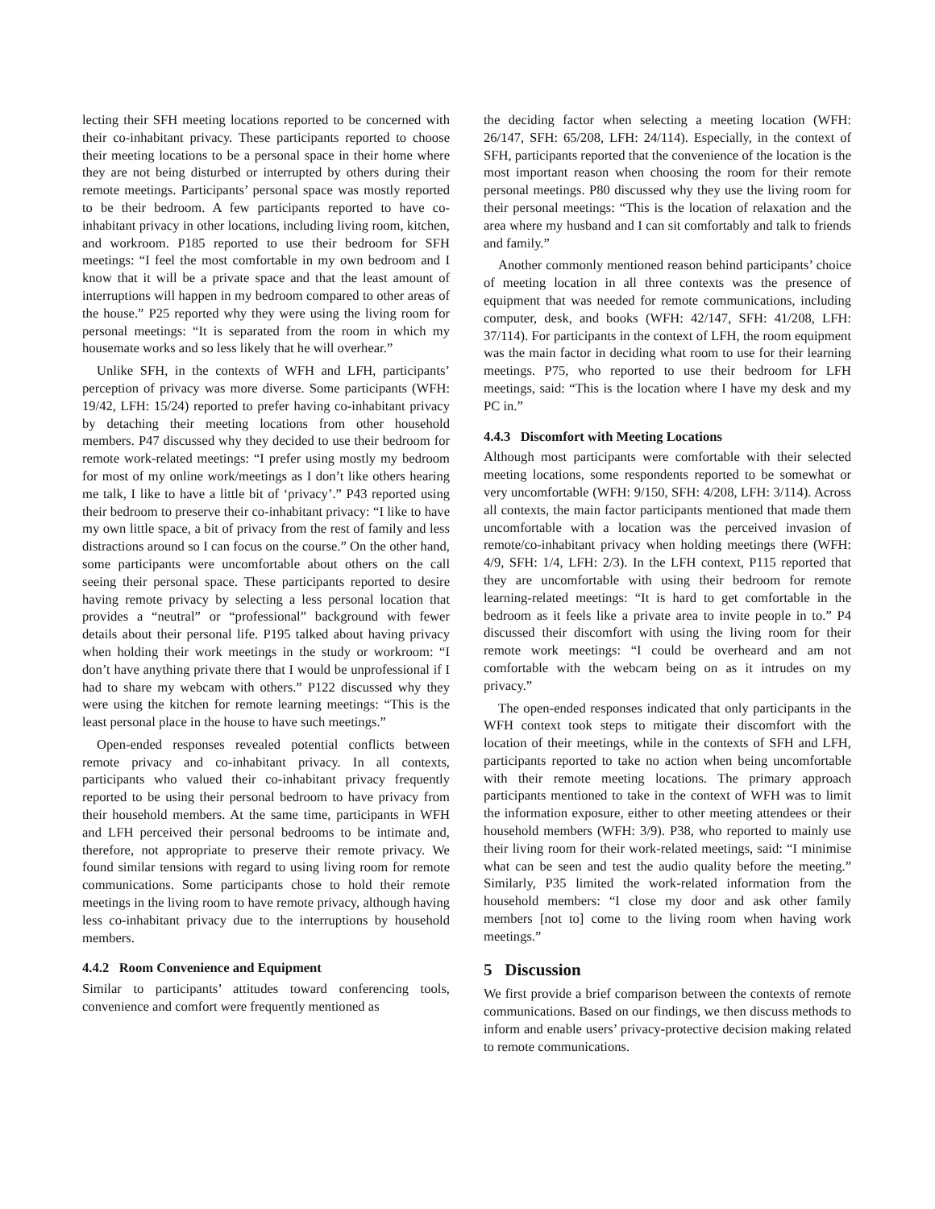lecting their SFH meeting locations reported to be concerned with their co-inhabitant privacy. These participants reported to choose their meeting locations to be a personal space in their home where they are not being disturbed or interrupted by others during their remote meetings. Participants’ personal space was mostly reported to be their bedroom. A few participants reported to have co-inhabitant privacy in other locations, including living room, kitchen, and workroom. P185 reported to use their bedroom for SFH meetings: “I feel the most comfortable in my own bedroom and I know that it will be a private space and that the least amount of interruptions will happen in my bedroom compared to other areas of the house.” P25 reported why they were using the living room for personal meetings: “It is separated from the room in which my housemate works and so less likely that he will overhear.”
Unlike SFH, in the contexts of WFH and LFH, participants’ perception of privacy was more diverse. Some participants (WFH: 19/42, LFH: 15/24) reported to prefer having co-inhabitant privacy by detaching their meeting locations from other household members. P47 discussed why they decided to use their bedroom for remote work-related meetings: “I prefer using mostly my bedroom for most of my online work/meetings as I don’t like others hearing me talk, I like to have a little bit of ‘privacy’.” P43 reported using their bedroom to preserve their co-inhabitant privacy: “I like to have my own little space, a bit of privacy from the rest of family and less distractions around so I can focus on the course.” On the other hand, some participants were uncomfortable about others on the call seeing their personal space. These participants reported to desire having remote privacy by selecting a less personal location that provides a “neutral” or “professional” background with fewer details about their personal life. P195 talked about having privacy when holding their work meetings in the study or workroom: “I don’t have anything private there that I would be unprofessional if I had to share my webcam with others.” P122 discussed why they were using the kitchen for remote learning meetings: “This is the least personal place in the house to have such meetings.”
Open-ended responses revealed potential conflicts between remote privacy and co-inhabitant privacy. In all contexts, participants who valued their co-inhabitant privacy frequently reported to be using their personal bedroom to have privacy from their household members. At the same time, participants in WFH and LFH perceived their personal bedrooms to be intimate and, therefore, not appropriate to preserve their remote privacy. We found similar tensions with regard to using living room for remote communications. Some participants chose to hold their remote meetings in the living room to have remote privacy, although having less co-inhabitant privacy due to the interruptions by household members.
4.4.2 Room Convenience and Equipment
Similar to participants’ attitudes toward conferencing tools, convenience and comfort were frequently mentioned as
the deciding factor when selecting a meeting location (WFH: 26/147, SFH: 65/208, LFH: 24/114). Especially, in the context of SFH, participants reported that the convenience of the location is the most important reason when choosing the room for their remote personal meetings. P80 discussed why they use the living room for their personal meetings: “This is the location of relaxation and the area where my husband and I can sit comfortably and talk to friends and family.”
Another commonly mentioned reason behind participants’ choice of meeting location in all three contexts was the presence of equipment that was needed for remote communications, including computer, desk, and books (WFH: 42/147, SFH: 41/208, LFH: 37/114). For participants in the context of LFH, the room equipment was the main factor in deciding what room to use for their learning meetings. P75, who reported to use their bedroom for LFH meetings, said: “This is the location where I have my desk and my PC in.”
4.4.3 Discomfort with Meeting Locations
Although most participants were comfortable with their selected meeting locations, some respondents reported to be somewhat or very uncomfortable (WFH: 9/150, SFH: 4/208, LFH: 3/114). Across all contexts, the main factor participants mentioned that made them uncomfortable with a location was the perceived invasion of remote/co-inhabitant privacy when holding meetings there (WFH: 4/9, SFH: 1/4, LFH: 2/3). In the LFH context, P115 reported that they are uncomfortable with using their bedroom for remote learning-related meetings: “It is hard to get comfortable in the bedroom as it feels like a private area to invite people in to.” P4 discussed their discomfort with using the living room for their remote work meetings: “I could be overheard and am not comfortable with the webcam being on as it intrudes on my privacy.”
The open-ended responses indicated that only participants in the WFH context took steps to mitigate their discomfort with the location of their meetings, while in the contexts of SFH and LFH, participants reported to take no action when being uncomfortable with their remote meeting locations. The primary approach participants mentioned to take in the context of WFH was to limit the information exposure, either to other meeting attendees or their household members (WFH: 3/9). P38, who reported to mainly use their living room for their work-related meetings, said: “I minimise what can be seen and test the audio quality before the meeting.” Similarly, P35 limited the work-related information from the household members: “I close my door and ask other family members [not to] come to the living room when having work meetings.”
5 Discussion
We first provide a brief comparison between the contexts of remote communications. Based on our findings, we then discuss methods to inform and enable users’ privacy-protective decision making related to remote communications.